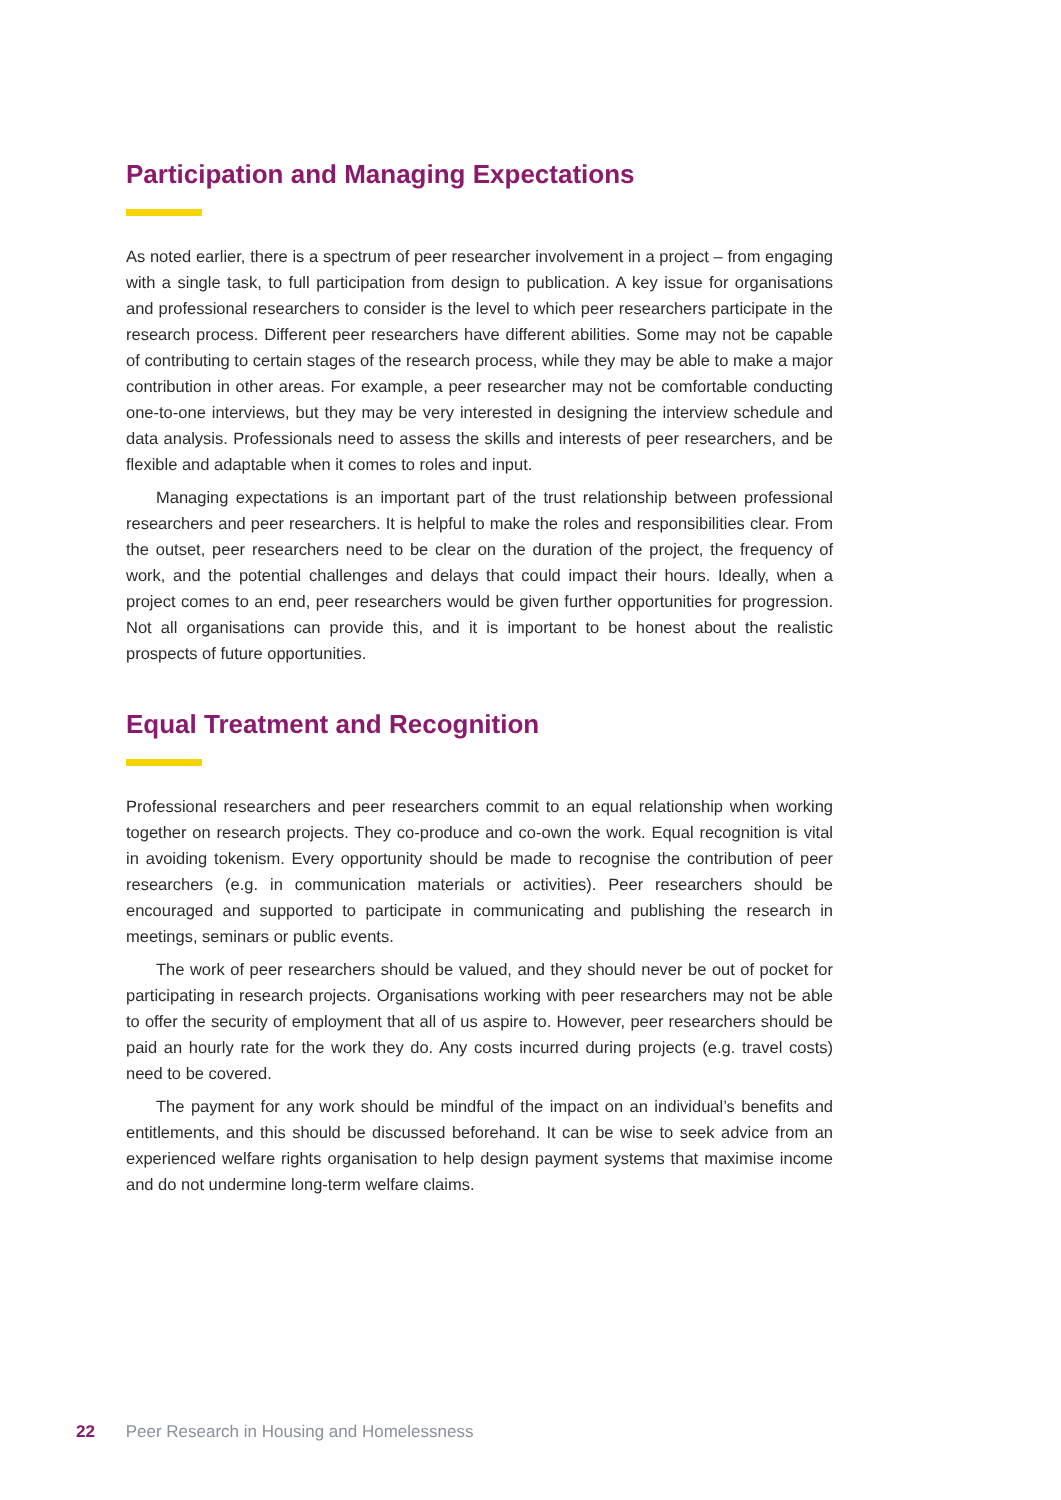Participation and Managing Expectations
As noted earlier, there is a spectrum of peer researcher involvement in a project – from engaging with a single task, to full participation from design to publication. A key issue for organisations and professional researchers to consider is the level to which peer researchers participate in the research process. Different peer researchers have different abilities. Some may not be capable of contributing to certain stages of the research process, while they may be able to make a major contribution in other areas. For example, a peer researcher may not be comfortable conducting one-to-one interviews, but they may be very interested in designing the interview schedule and data analysis. Professionals need to assess the skills and interests of peer researchers, and be flexible and adaptable when it comes to roles and input.
Managing expectations is an important part of the trust relationship between professional researchers and peer researchers. It is helpful to make the roles and responsibilities clear. From the outset, peer researchers need to be clear on the duration of the project, the frequency of work, and the potential challenges and delays that could impact their hours. Ideally, when a project comes to an end, peer researchers would be given further opportunities for progression. Not all organisations can provide this, and it is important to be honest about the realistic prospects of future opportunities.
Equal Treatment and Recognition
Professional researchers and peer researchers commit to an equal relationship when working together on research projects. They co-produce and co-own the work. Equal recognition is vital in avoiding tokenism. Every opportunity should be made to recognise the contribution of peer researchers (e.g. in communication materials or activities). Peer researchers should be encouraged and supported to participate in communicating and publishing the research in meetings, seminars or public events.
The work of peer researchers should be valued, and they should never be out of pocket for participating in research projects. Organisations working with peer researchers may not be able to offer the security of employment that all of us aspire to. However, peer researchers should be paid an hourly rate for the work they do. Any costs incurred during projects (e.g. travel costs) need to be covered.
The payment for any work should be mindful of the impact on an individual’s benefits and entitlements, and this should be discussed beforehand. It can be wise to seek advice from an experienced welfare rights organisation to help design payment systems that maximise income and do not undermine long-term welfare claims.
22 Peer Research in Housing and Homelessness